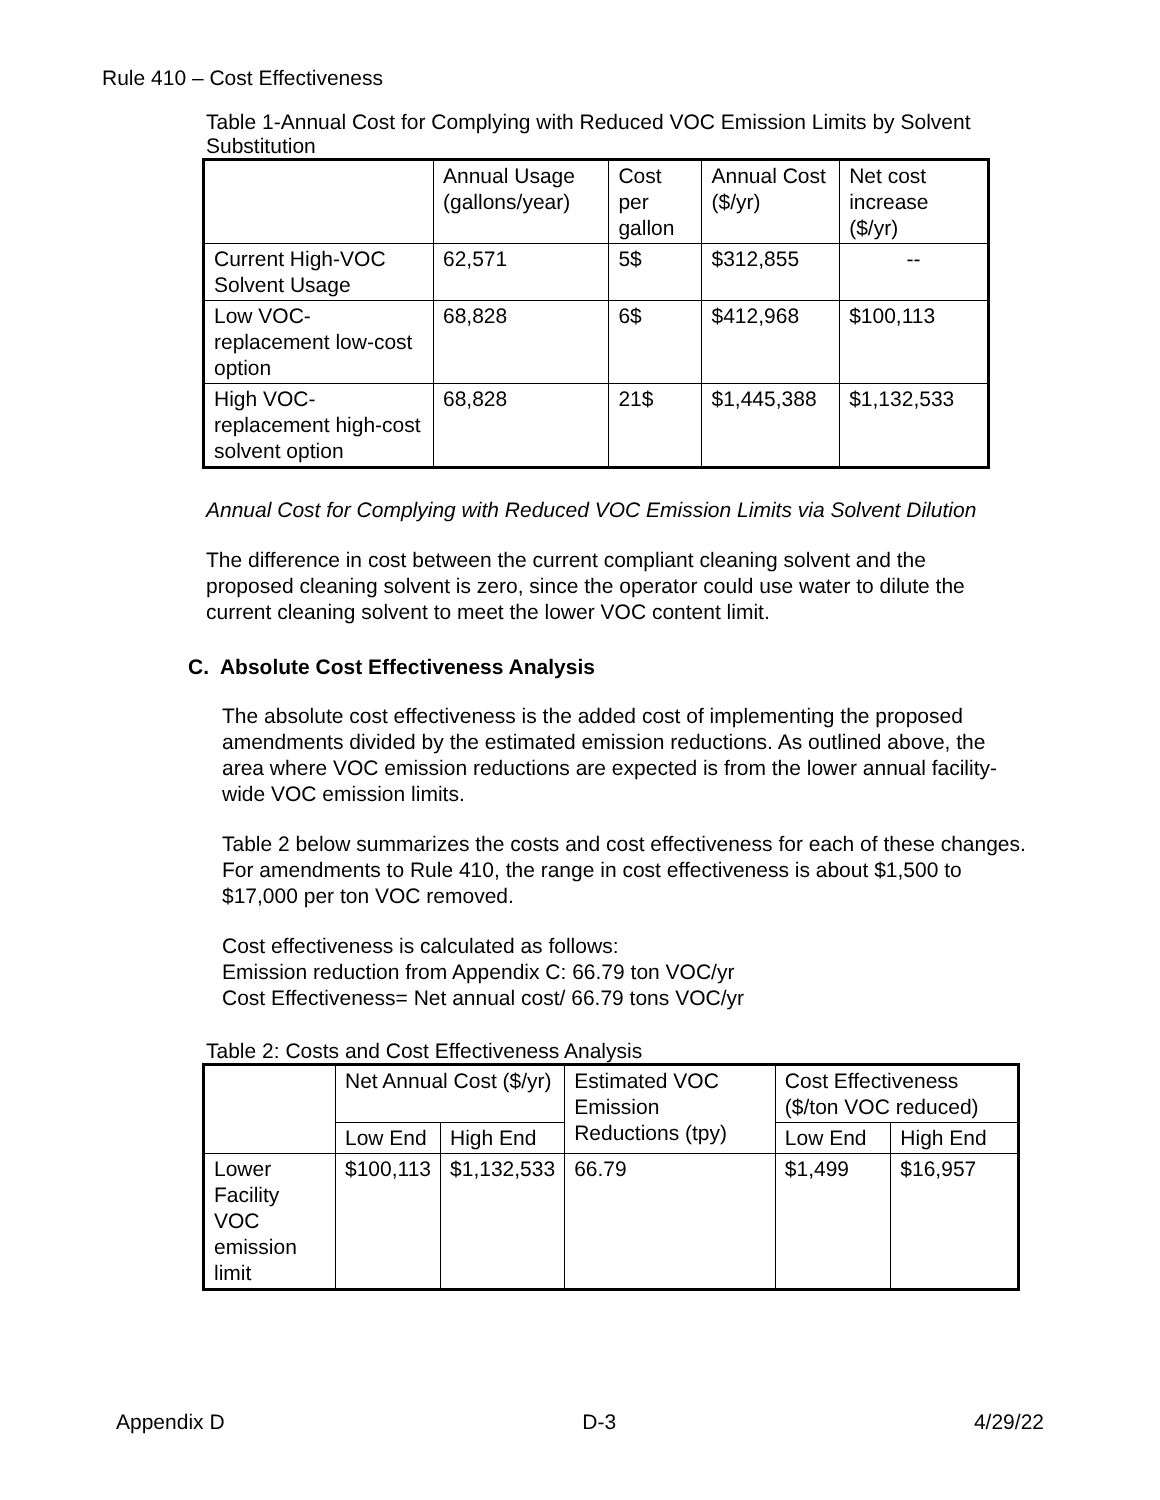Rule 410 – Cost Effectiveness
Table 1-Annual Cost for Complying with Reduced VOC Emission Limits by Solvent Substitution
| | Annual Usage (gallons/year) | Cost per gallon | Annual Cost ($/yr) | Net cost increase ($/yr) |
| --- | --- | --- | --- | --- |
| Current High-VOC Solvent Usage | 62,571 | 5$ | $312,855 | -- |
| Low VOC-replacement low-cost option | 68,828 | 6$ | $412,968 | $100,113 |
| High VOC-replacement high-cost solvent option | 68,828 | 21$ | $1,445,388 | $1,132,533 |
Annual Cost for Complying with Reduced VOC Emission Limits via Solvent Dilution
The difference in cost between the current compliant cleaning solvent and the proposed cleaning solvent is zero, since the operator could use water to dilute the current cleaning solvent to meet the lower VOC content limit.
C. Absolute Cost Effectiveness Analysis
The absolute cost effectiveness is the added cost of implementing the proposed
amendments divided by the estimated emission reductions. As outlined above, the area where VOC emission reductions are expected is from the lower annual facility-wide VOC emission limits.
Table 2 below summarizes the costs and cost effectiveness for each of these changes. For amendments to Rule 410, the range in cost effectiveness is about $1,500 to $17,000 per ton VOC removed.
Cost effectiveness is calculated as follows:
Emission reduction from Appendix C: 66.79 ton VOC/yr
Cost Effectiveness= Net annual cost/ 66.79 tons VOC/yr
Table 2: Costs and Cost Effectiveness Analysis
| | Net Annual Cost ($/yr) | | Estimated VOC Emission Reductions (tpy) | Cost Effectiveness ($/ton VOC reduced) | |
| --- | --- | --- | --- | --- | --- |
| | Low End | High End | | Low End | High End |
| Lower Facility VOC emission limit | $100,113 | $1,132,533 | 66.79 | $1,499 | $16,957 |
Appendix D D-3 4/29/22